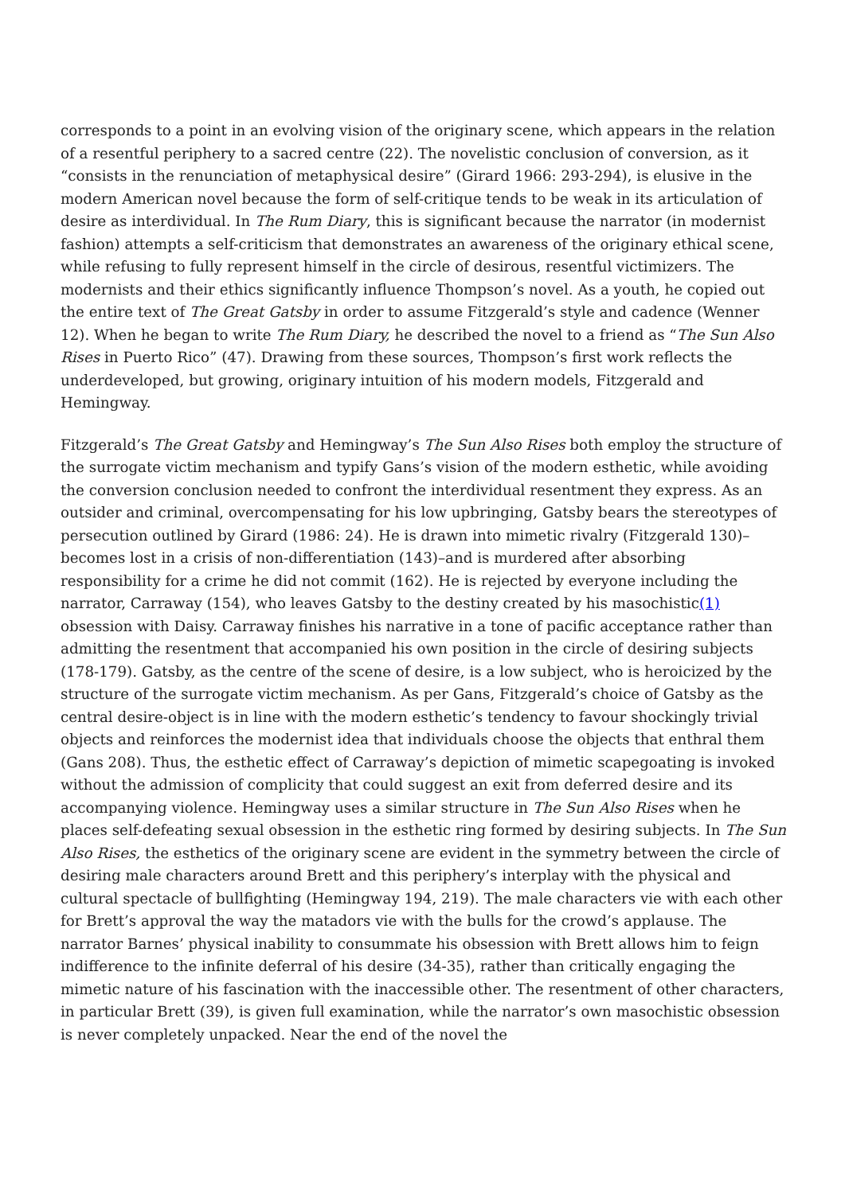corresponds to a point in an evolving vision of the originary scene, which appears in the relation of a resentful periphery to a sacred centre (22). The novelistic conclusion of conversion, as it “consists in the renunciation of metaphysical desire” (Girard 1966: 293-294), is elusive in the modern American novel because the form of self-critique tends to be weak in its articulation of desire as interdividual. In The Rum Diary, this is significant because the narrator (in modernist fashion) attempts a self-criticism that demonstrates an awareness of the originary ethical scene, while refusing to fully represent himself in the circle of desirous, resentful victimizers. The modernists and their ethics significantly influence Thompson’s novel. As a youth, he copied out the entire text of The Great Gatsby in order to assume Fitzgerald’s style and cadence (Wenner 12). When he began to write The Rum Diary, he described the novel to a friend as “The Sun Also Rises in Puerto Rico” (47). Drawing from these sources, Thompson’s first work reflects the underdeveloped, but growing, originary intuition of his modern models, Fitzgerald and Hemingway.
Fitzgerald’s The Great Gatsby and Hemingway’s The Sun Also Rises both employ the structure of the surrogate victim mechanism and typify Gans’s vision of the modern esthetic, while avoiding the conversion conclusion needed to confront the interdividual resentment they express. As an outsider and criminal, overcompensating for his low upbringing, Gatsby bears the stereotypes of persecution outlined by Girard (1986: 24). He is drawn into mimetic rivalry (Fitzgerald 130)–becomes lost in a crisis of non-differentiation (143)–and is murdered after absorbing responsibility for a crime he did not commit (162). He is rejected by everyone including the narrator, Carraway (154), who leaves Gatsby to the destiny created by his masochistic(1) obsession with Daisy. Carraway finishes his narrative in a tone of pacific acceptance rather than admitting the resentment that accompanied his own position in the circle of desiring subjects (178-179). Gatsby, as the centre of the scene of desire, is a low subject, who is heroicized by the structure of the surrogate victim mechanism. As per Gans, Fitzgerald’s choice of Gatsby as the central desire-object is in line with the modern esthetic’s tendency to favour shockingly trivial objects and reinforces the modernist idea that individuals choose the objects that enthral them (Gans 208). Thus, the esthetic effect of Carraway’s depiction of mimetic scapegoating is invoked without the admission of complicity that could suggest an exit from deferred desire and its accompanying violence. Hemingway uses a similar structure in The Sun Also Rises when he places self-defeating sexual obsession in the esthetic ring formed by desiring subjects. In The Sun Also Rises, the esthetics of the originary scene are evident in the symmetry between the circle of desiring male characters around Brett and this periphery’s interplay with the physical and cultural spectacle of bullfighting (Hemingway 194, 219). The male characters vie with each other for Brett’s approval the way the matadors vie with the bulls for the crowd’s applause. The narrator Barnes’ physical inability to consummate his obsession with Brett allows him to feign indifference to the infinite deferral of his desire (34-35), rather than critically engaging the mimetic nature of his fascination with the inaccessible other. The resentment of other characters, in particular Brett (39), is given full examination, while the narrator’s own masochistic obsession is never completely unpacked. Near the end of the novel the